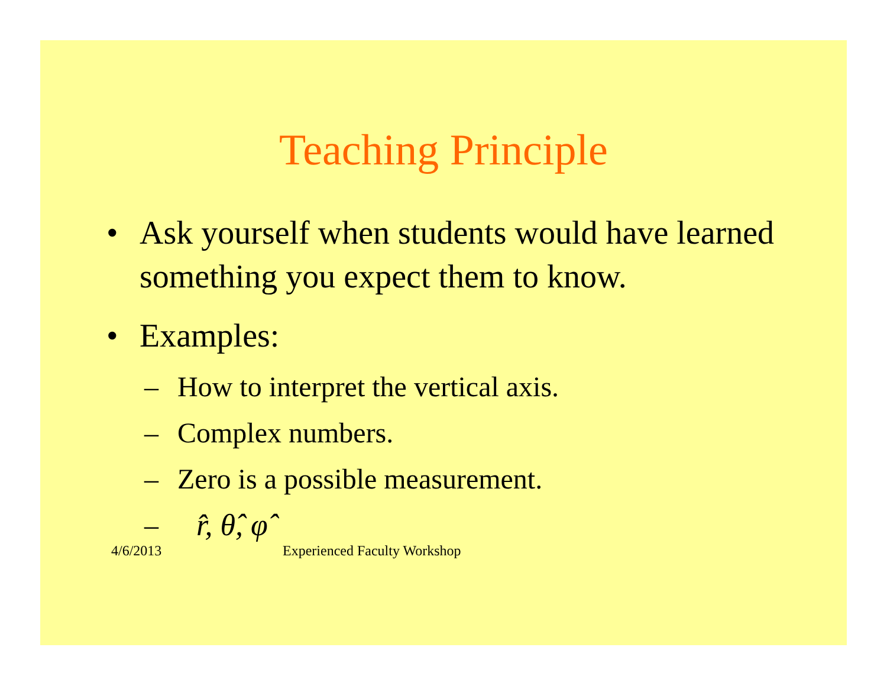Teaching Principle
• Ask yourself when students would have learned something you expect them to know.
• Examples:
– How to interpret the vertical axis.
– Complex numbers.
– Zero is a possible measurement.
– r̂, θ̂, φ̂
4/6/2013 Experienced Faculty Workshop